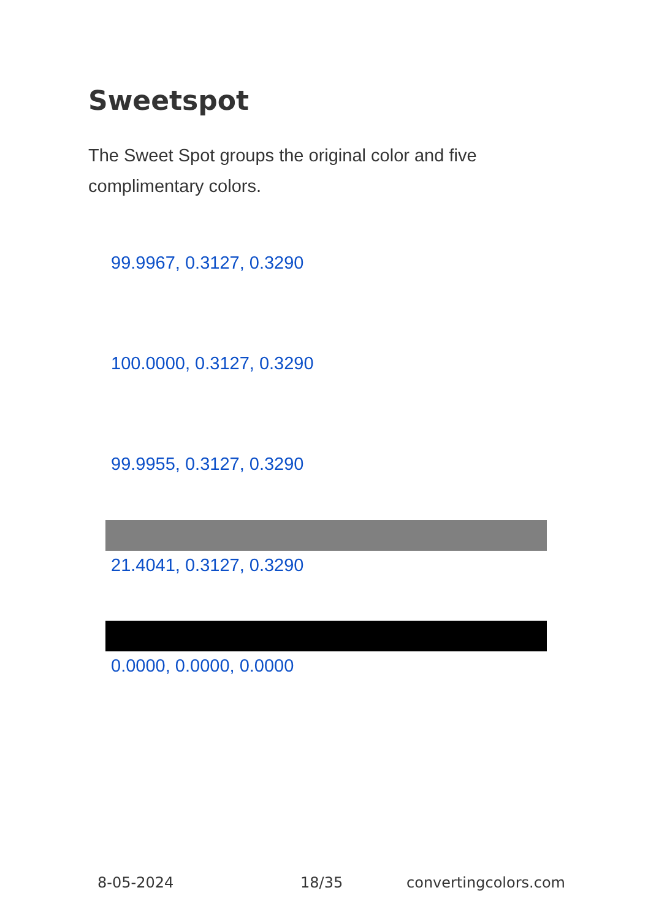Sweetspot
The Sweet Spot groups the original color and five complimentary colors.
99.9967, 0.3127, 0.3290
100.0000, 0.3127, 0.3290
99.9955, 0.3127, 0.3290
21.4041, 0.3127, 0.3290
0.0000, 0.0000, 0.0000
8-05-2024 18/35 convertingcolors.com